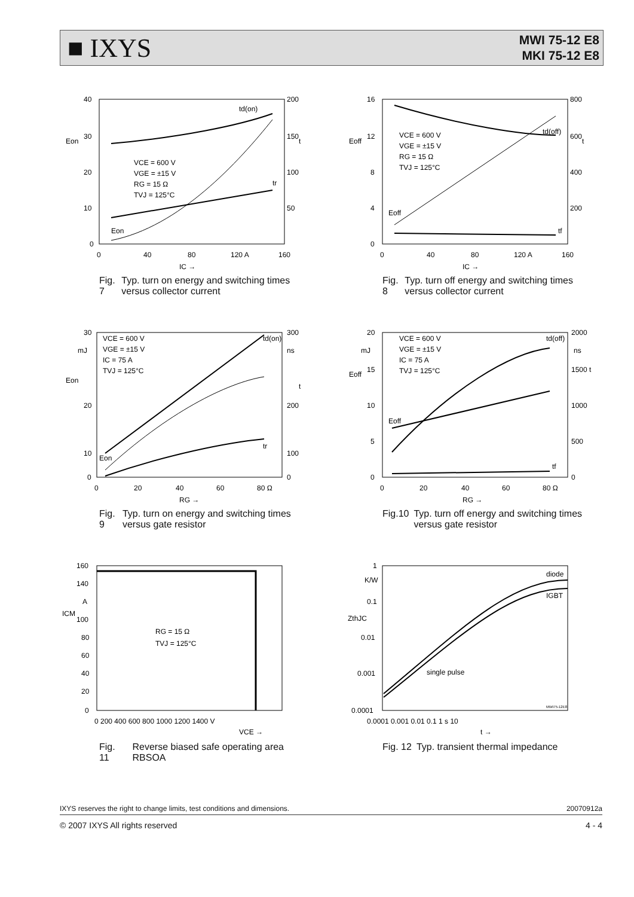■ IXYS
MWI 75-12 E8
MKI 75-12 E8
40
30
20
10
0
200
150
100
50
Eon
t
VCE = 600 V
VGE = ±15 V
RG = 15 Ω
TVJ = 125°C
td(on)
tr
Eon
0
40
80
120 A
160
IC →
Fig. 7 Typ. turn on energy and switching times versus collector current
16
12
8
4
0
800
600
400
200
Eoff
t
VCE = 600 V
VGE = ±15 V
RG = 15 Ω
TVJ = 125°C
td(off)
tf
Eoff
0
40
80
120 A
160
IC →
Fig. 8 Typ. turn off energy and switching times versus collector current
30
20
10
0
300
200
100
0
Eon
mJ
ns
t
VCE = 600 V
VGE = ±15 V
IC = 75 A
TVJ = 125°C
td(on)
tr
Eon
0
20
40
60
80 Ω
RG →
Fig. 9 Typ. turn on energy and switching times versus gate resistor
20
15
10
5
0
2000
1500 t
1000
500
0
Eoff
mJ
ns
VCE = 600 V
VGE = ±15 V
IC = 75 A
TVJ = 125°C
td(off)
tf
Eoff
0
20
40
60
80 Ω
RG →
Fig.10 Typ. turn off energy and switching times versus gate resistor
160
140
A
100
80
60
40
20
0
ICM
RG = 15 Ω
TVJ = 125°C
0 200 400 600 800 1000 1200 1400 V
VCE →
Fig. 11 Reverse biased safe operating area RBSOA
1
K/W
0.1
0.01
0.001
0.0001
ZthJC
diode
IGBT
single pulse
MWI75-12E8
0.0001 0.001 0.01 0.1 1 s 10
t →
Fig. 12 Typ. transient thermal impedance
IXYS reserves the right to change limits, test conditions and dimensions. 20070912a
© 2007 IXYS All rights reserved 4 - 4